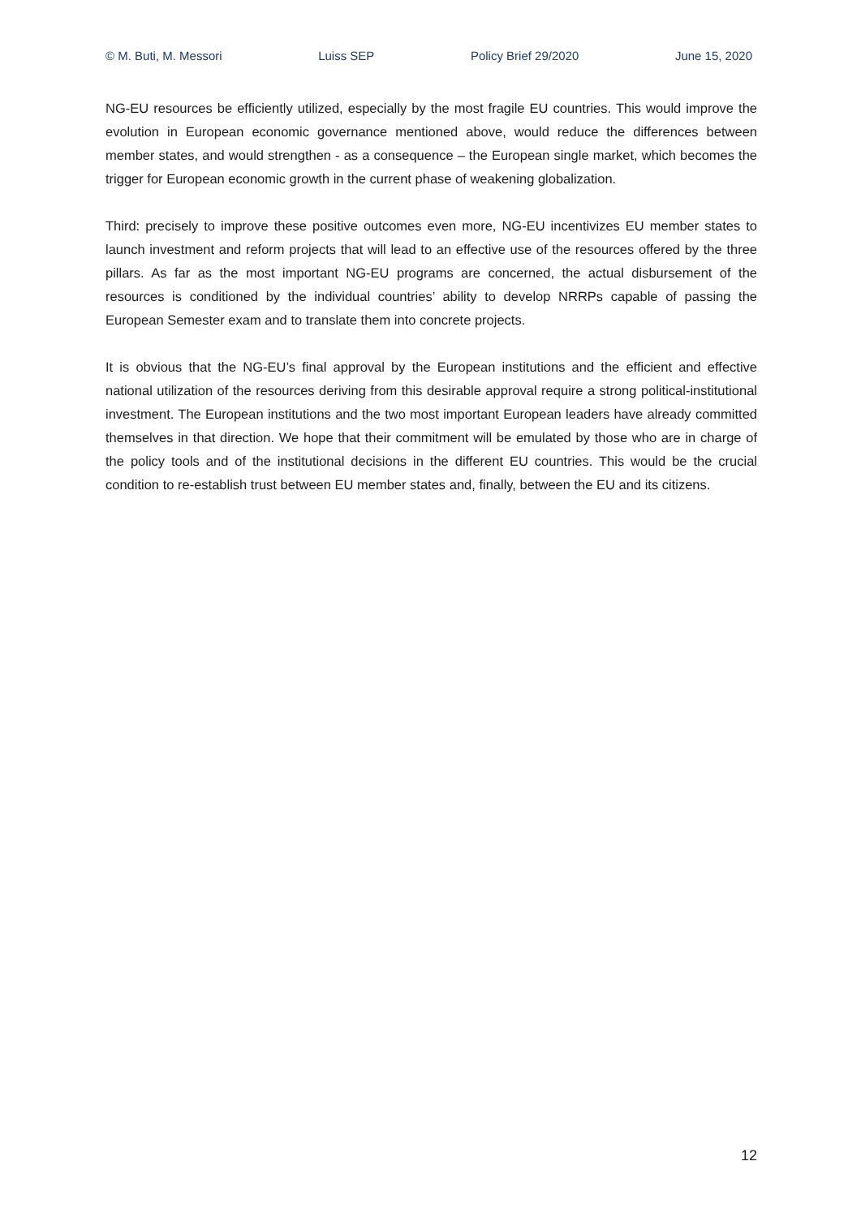© M. Buti, M. Messori Luiss SEP Policy Brief 29/2020 June 15, 2020
NG-EU resources be efficiently utilized, especially by the most fragile EU countries. This would improve the evolution in European economic governance mentioned above, would reduce the differences between member states, and would strengthen - as a consequence – the European single market, which becomes the trigger for European economic growth in the current phase of weakening globalization.
Third: precisely to improve these positive outcomes even more, NG-EU incentivizes EU member states to launch investment and reform projects that will lead to an effective use of the resources offered by the three pillars. As far as the most important NG-EU programs are concerned, the actual disbursement of the resources is conditioned by the individual countries’ ability to develop NRRPs capable of passing the European Semester exam and to translate them into concrete projects.
It is obvious that the NG-EU’s final approval by the European institutions and the efficient and effective national utilization of the resources deriving from this desirable approval require a strong political-institutional investment. The European institutions and the two most important European leaders have already committed themselves in that direction. We hope that their commitment will be emulated by those who are in charge of the policy tools and of the institutional decisions in the different EU countries. This would be the crucial condition to re-establish trust between EU member states and, finally, between the EU and its citizens.
12